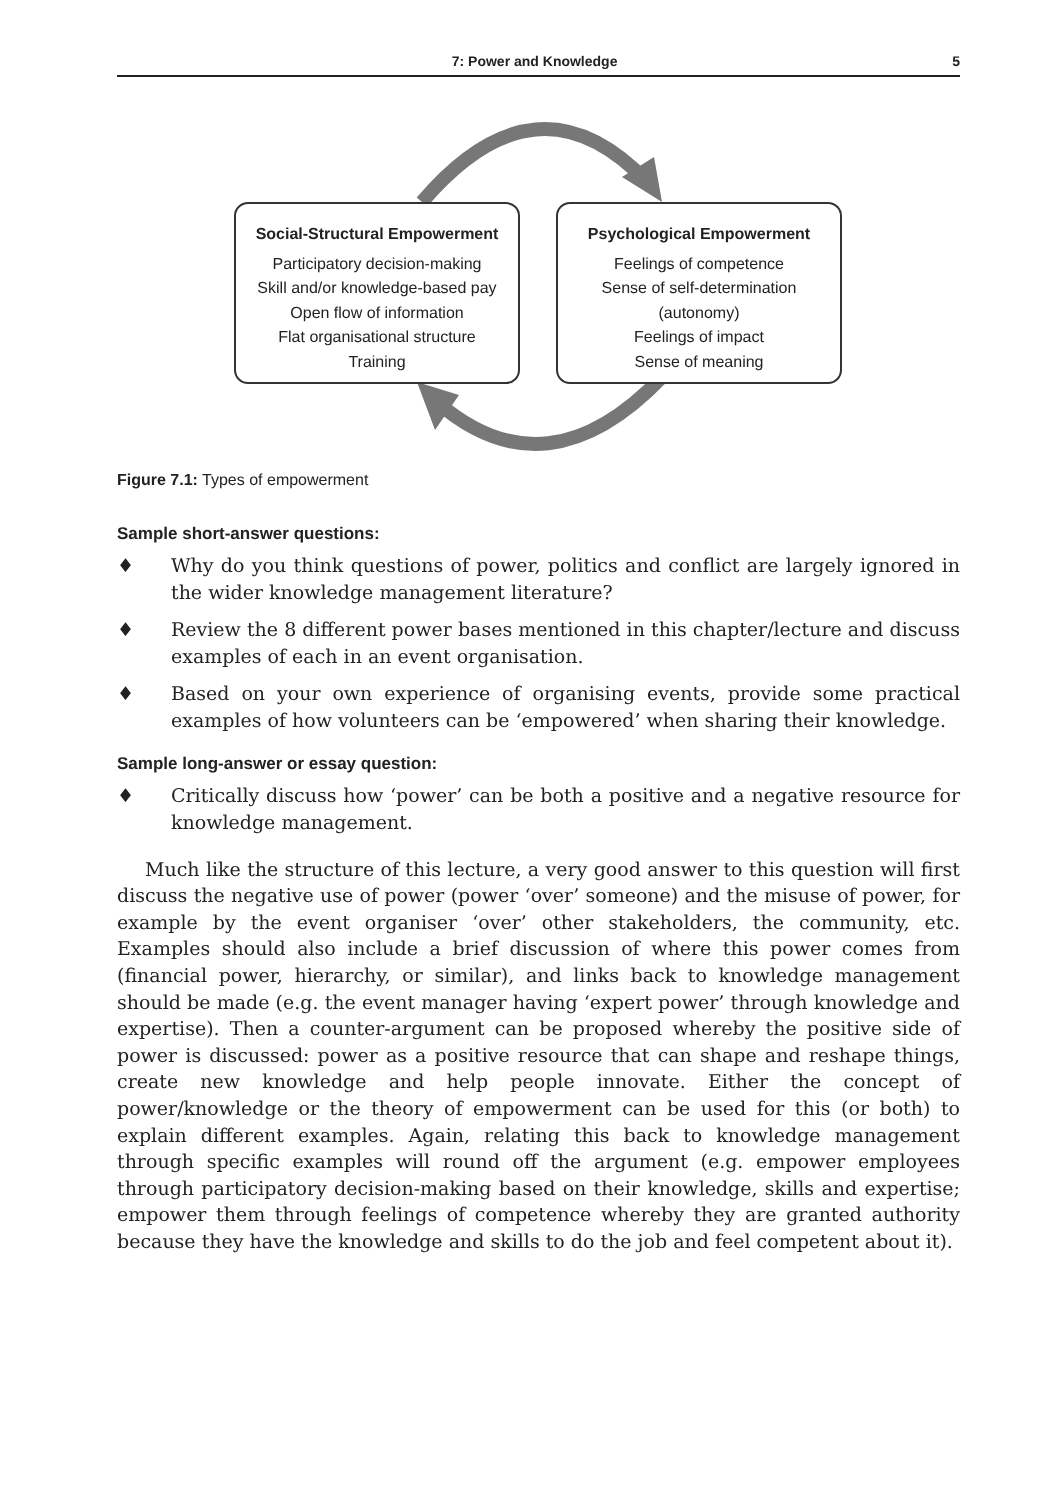7: Power and Knowledge 5
Social-Structural Empowerment
Participatory decision-making
Skill and/or knowledge-based pay
Open flow of information
Flat organisational structure
Training
Psychological Empowerment
Feelings of competence
Sense of self-determination
(autonomy)
Feelings of impact
Sense of meaning
Figure 7.1: Types of empowerment
Sample short-answer questions:
♦ Why do you think questions of power, politics and conflict are largely ignored in the wider knowledge management literature?
♦ Review the 8 different power bases mentioned in this chapter/lecture and discuss examples of each in an event organisation.
♦ Based on your own experience of organising events, provide some practical examples of how volunteers can be ‘empowered’ when sharing their knowledge.
Sample long-answer or essay question:
♦ Critically discuss how ‘power’ can be both a positive and a negative resource for knowledge management.
Much like the structure of this lecture, a very good answer to this question will first discuss the negative use of power (power ‘over’ someone) and the misuse of power, for example by the event organiser ‘over’ other stakeholders, the community, etc. Examples should also include a brief discussion of where this power comes from (financial power, hierarchy, or similar), and links back to knowledge management should be made (e.g. the event manager having ‘expert power’ through knowledge and expertise). Then a counter-argument can be proposed whereby the positive side of power is discussed: power as a positive resource that can shape and reshape things, create new knowledge and help people innovate. Either the concept of power/knowledge or the theory of empowerment can be used for this (or both) to explain different examples. Again, relating this back to knowledge management through specific examples will round off the argument (e.g. empower employees through participatory decision-making based on their knowledge, skills and expertise; empower them through feelings of competence whereby they are granted authority because they have the knowledge and skills to do the job and feel competent about it).